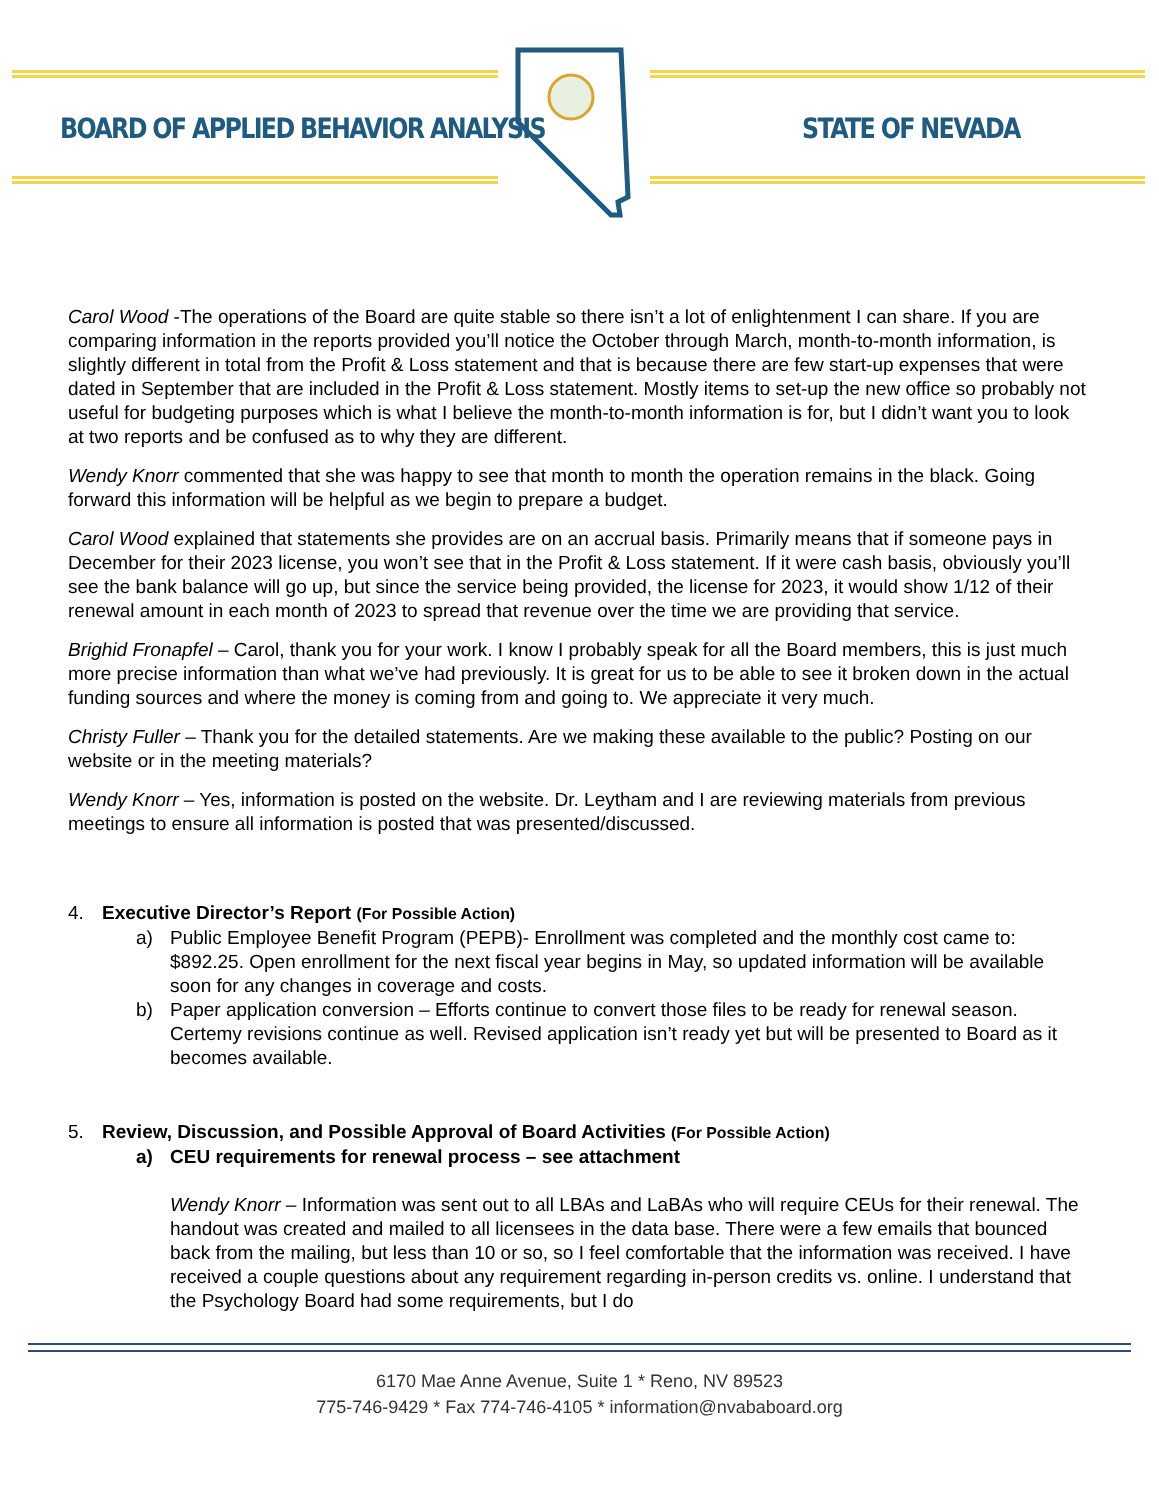BOARD OF APPLIED BEHAVIOR ANALYSIS
STATE OF NEVADA
Carol Wood -The operations of the Board are quite stable so there isn’t a lot of enlightenment I can share. If you are comparing information in the reports provided you’ll notice the October through March, month-to-month information, is slightly different in total from the Profit & Loss statement and that is because there are few start-up expenses that were dated in September that are included in the Profit & Loss statement. Mostly items to set-up the new office so probably not useful for budgeting purposes which is what I believe the month-to-month information is for, but I didn’t want you to look at two reports and be confused as to why they are different.
Wendy Knorr commented that she was happy to see that month to month the operation remains in the black. Going forward this information will be helpful as we begin to prepare a budget.
Carol Wood explained that statements she provides are on an accrual basis. Primarily means that if someone pays in December for their 2023 license, you won’t see that in the Profit & Loss statement. If it were cash basis, obviously you’ll see the bank balance will go up, but since the service being provided, the license for 2023, it would show 1/12 of their renewal amount in each month of 2023 to spread that revenue over the time we are providing that service.
Brighid Fronapfel – Carol, thank you for your work. I know I probably speak for all the Board members, this is just much more precise information than what we’ve had previously. It is great for us to be able to see it broken down in the actual funding sources and where the money is coming from and going to. We appreciate it very much.
Christy Fuller – Thank you for the detailed statements. Are we making these available to the public? Posting on our website or in the meeting materials?
Wendy Knorr – Yes, information is posted on the website. Dr. Leytham and I are reviewing materials from previous meetings to ensure all information is posted that was presented/discussed.
4. Executive Director’s Report (For Possible Action)
a) Public Employee Benefit Program (PEPB)- Enrollment was completed and the monthly cost came to: $892.25. Open enrollment for the next fiscal year begins in May, so updated information will be available soon for any changes in coverage and costs.
b) Paper application conversion – Efforts continue to convert those files to be ready for renewal season. Certemy revisions continue as well. Revised application isn’t ready yet but will be presented to Board as it becomes available.
5. Review, Discussion, and Possible Approval of Board Activities (For Possible Action)
a) CEU requirements for renewal process – see attachment
Wendy Knorr – Information was sent out to all LBAs and LaBAs who will require CEUs for their renewal. The handout was created and mailed to all licensees in the data base. There were a few emails that bounced back from the mailing, but less than 10 or so, so I feel comfortable that the information was received. I have received a couple questions about any requirement regarding in-person credits vs. online. I understand that the Psychology Board had some requirements, but I do
6170 Mae Anne Avenue, Suite 1 * Reno, NV 89523
775-746-9429 * Fax 774-746-4105 * information@nvababoard.org